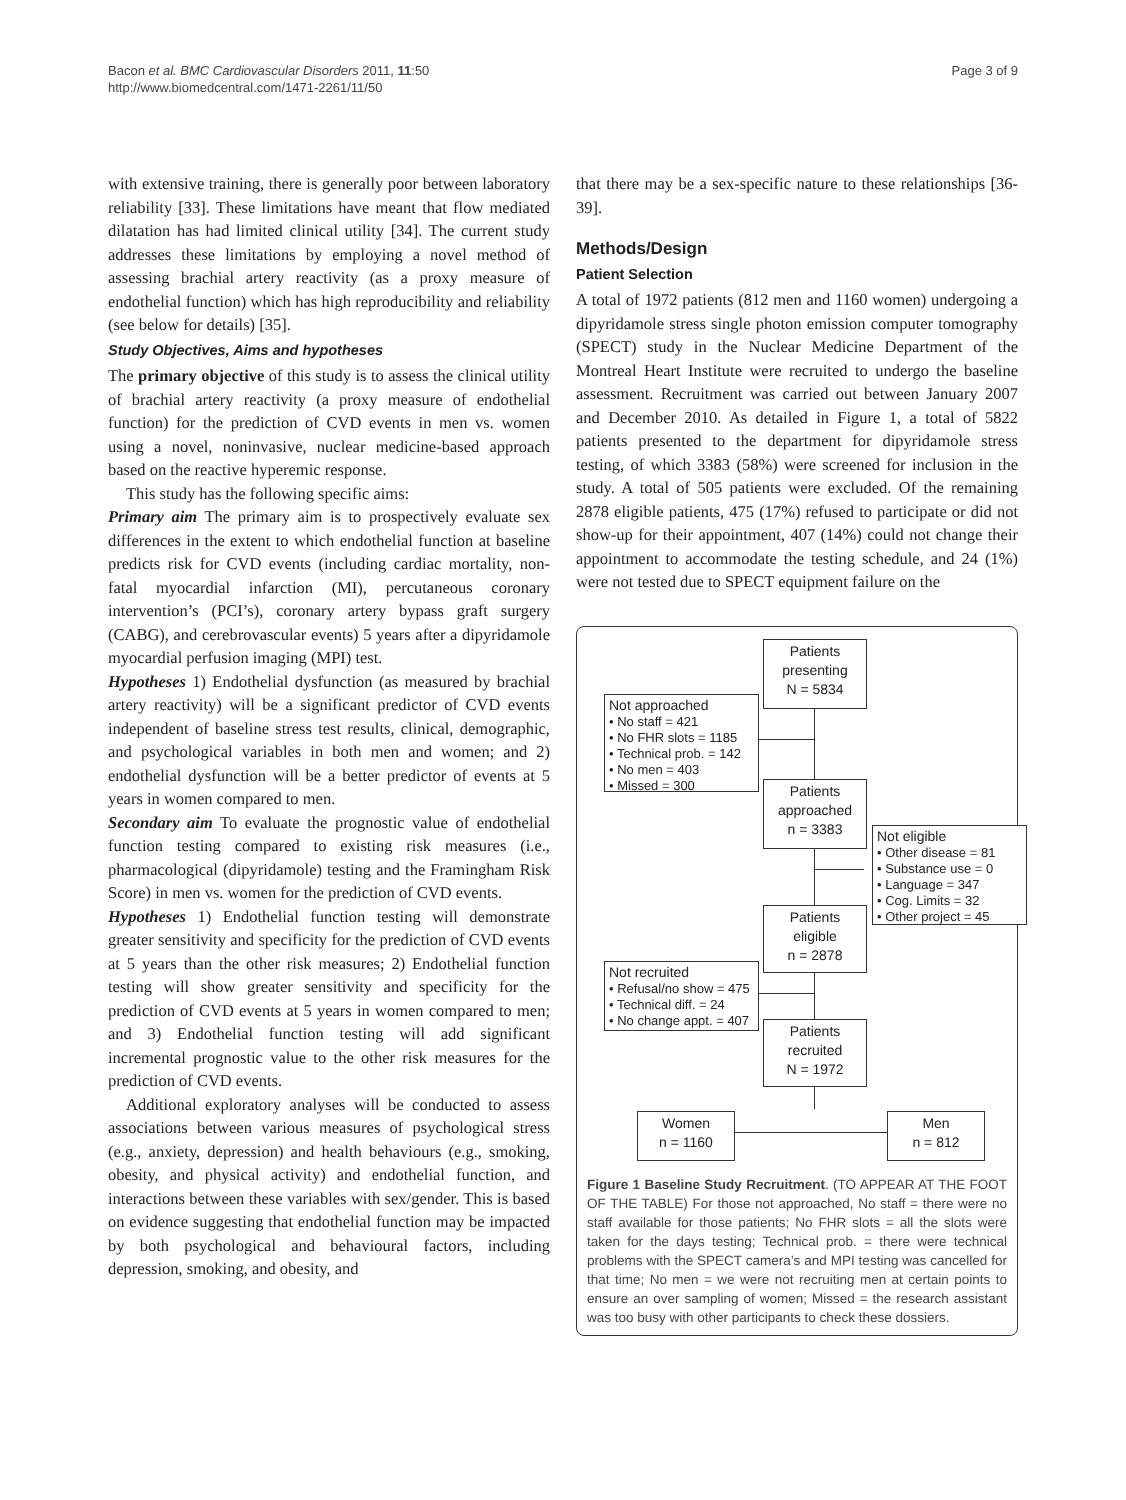Bacon et al. BMC Cardiovascular Disorders 2011, 11:50
http://www.biomedcentral.com/1471-2261/11/50
Page 3 of 9
with extensive training, there is generally poor between laboratory reliability [33]. These limitations have meant that flow mediated dilatation has had limited clinical utility [34]. The current study addresses these limitations by employing a novel method of assessing brachial artery reactivity (as a proxy measure of endothelial function) which has high reproducibility and reliability (see below for details) [35].
Study Objectives, Aims and hypotheses
The primary objective of this study is to assess the clinical utility of brachial artery reactivity (a proxy measure of endothelial function) for the prediction of CVD events in men vs. women using a novel, noninvasive, nuclear medicine-based approach based on the reactive hyperemic response.
This study has the following specific aims:
Primary aim The primary aim is to prospectively evaluate sex differences in the extent to which endothelial function at baseline predicts risk for CVD events (including cardiac mortality, non-fatal myocardial infarction (MI), percutaneous coronary intervention’s (PCI’s), coronary artery bypass graft surgery (CABG), and cerebrovascular events) 5 years after a dipyridamole myocardial perfusion imaging (MPI) test.
Hypotheses 1) Endothelial dysfunction (as measured by brachial artery reactivity) will be a significant predictor of CVD events independent of baseline stress test results, clinical, demographic, and psychological variables in both men and women; and 2) endothelial dysfunction will be a better predictor of events at 5 years in women compared to men.
Secondary aim To evaluate the prognostic value of endothelial function testing compared to existing risk measures (i.e., pharmacological (dipyridamole) testing and the Framingham Risk Score) in men vs. women for the prediction of CVD events.
Hypotheses 1) Endothelial function testing will demonstrate greater sensitivity and specificity for the prediction of CVD events at 5 years than the other risk measures; 2) Endothelial function testing will show greater sensitivity and specificity for the prediction of CVD events at 5 years in women compared to men; and 3) Endothelial function testing will add significant incremental prognostic value to the other risk measures for the prediction of CVD events.
Additional exploratory analyses will be conducted to assess associations between various measures of psychological stress (e.g., anxiety, depression) and health behaviours (e.g., smoking, obesity, and physical activity) and endothelial function, and interactions between these variables with sex/gender. This is based on evidence suggesting that endothelial function may be impacted by both psychological and behavioural factors, including depression, smoking, and obesity, and
that there may be a sex-specific nature to these relationships [36-39].
Methods/Design
Patient Selection
A total of 1972 patients (812 men and 1160 women) undergoing a dipyridamole stress single photon emission computer tomography (SPECT) study in the Nuclear Medicine Department of the Montreal Heart Institute were recruited to undergo the baseline assessment. Recruitment was carried out between January 2007 and December 2010. As detailed in Figure 1, a total of 5822 patients presented to the department for dipyridamole stress testing, of which 3383 (58%) were screened for inclusion in the study. A total of 505 patients were excluded. Of the remaining 2878 eligible patients, 475 (17%) refused to participate or did not show-up for their appointment, 407 (14%) could not change their appointment to accommodate the testing schedule, and 24 (1%) were not tested due to SPECT equipment failure on the
Patients
presenting
N = 5834
Not approached
• No staff = 421
• No FHR slots = 1185
• Technical prob. = 142
• No men = 403
• Missed = 300
Patients
approached
n = 3383
Not eligible
• Other disease = 81
• Substance use = 0
• Language = 347
• Cog. Limits = 32
• Other project = 45
Patients
eligible
n = 2878
Not recruited
• Refusal/no show = 475
• Technical diff. = 24
• No change appt. = 407
Patients
recruited
N = 1972
Women
n = 1160
Men
n = 812
Figure 1 Baseline Study Recruitment. (TO APPEAR AT THE FOOT OF THE TABLE) For those not approached, No staff = there were no staff available for those patients; No FHR slots = all the slots were taken for the days testing; Technical prob. = there were technical problems with the SPECT camera’s and MPI testing was cancelled for that time; No men = we were not recruiting men at certain points to ensure an over sampling of women; Missed = the research assistant was too busy with other participants to check these dossiers.